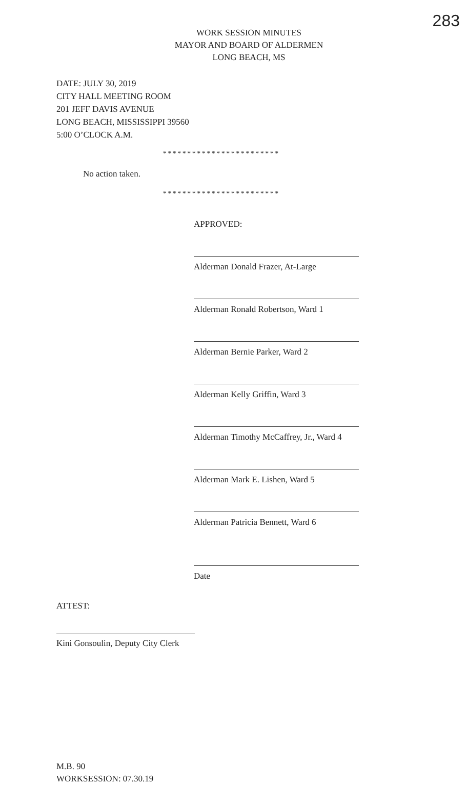283
WORK SESSION MINUTES
MAYOR AND BOARD OF ALDERMEN
LONG BEACH, MS
DATE: JULY 30, 2019
CITY HALL MEETING ROOM
201 JEFF DAVIS AVENUE
LONG BEACH, MISSISSIPPI 39560
5:00 O’CLOCK A.M.
************************
No action taken.
************************
APPROVED:
Alderman Donald Frazer, At-Large
Alderman Ronald Robertson, Ward 1
Alderman Bernie Parker, Ward 2
Alderman Kelly Griffin, Ward 3
Alderman Timothy McCaffrey, Jr., Ward 4
Alderman Mark E. Lishen, Ward 5
Alderman Patricia Bennett, Ward 6
Date
ATTEST:
Kini Gonsoulin, Deputy City Clerk
M.B. 90
WORKSESSION: 07.30.19